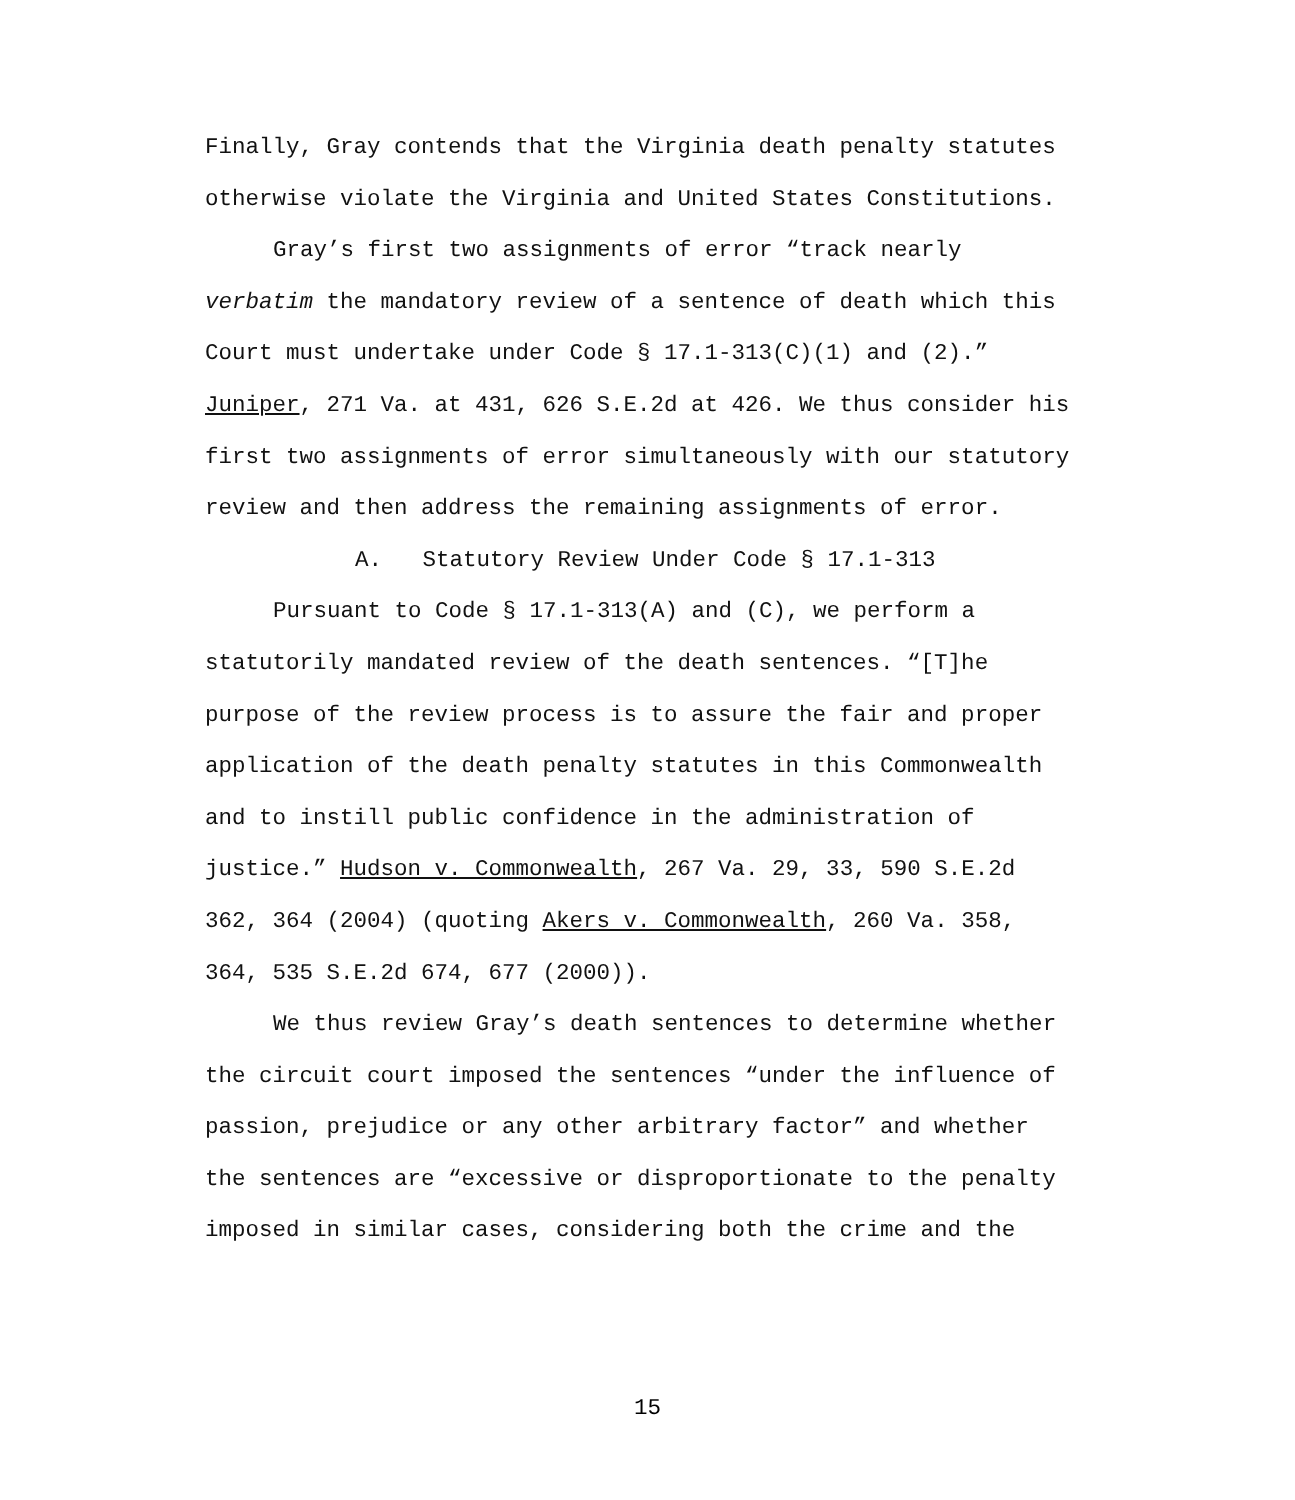Finally, Gray contends that the Virginia death penalty statutes otherwise violate the Virginia and United States Constitutions.
Gray’s first two assignments of error “track nearly verbatim the mandatory review of a sentence of death which this Court must undertake under Code § 17.1-313(C)(1) and (2).” Juniper, 271 Va. at 431, 626 S.E.2d at 426. We thus consider his first two assignments of error simultaneously with our statutory review and then address the remaining assignments of error.
A. Statutory Review Under Code § 17.1-313
Pursuant to Code § 17.1-313(A) and (C), we perform a statutorily mandated review of the death sentences. “[T]he purpose of the review process is to assure the fair and proper application of the death penalty statutes in this Commonwealth and to instill public confidence in the administration of justice.” Hudson v. Commonwealth, 267 Va. 29, 33, 590 S.E.2d 362, 364 (2004) (quoting Akers v. Commonwealth, 260 Va. 358, 364, 535 S.E.2d 674, 677 (2000)).
We thus review Gray’s death sentences to determine whether the circuit court imposed the sentences “under the influence of passion, prejudice or any other arbitrary factor” and whether the sentences are “excessive or disproportionate to the penalty imposed in similar cases, considering both the crime and the
15